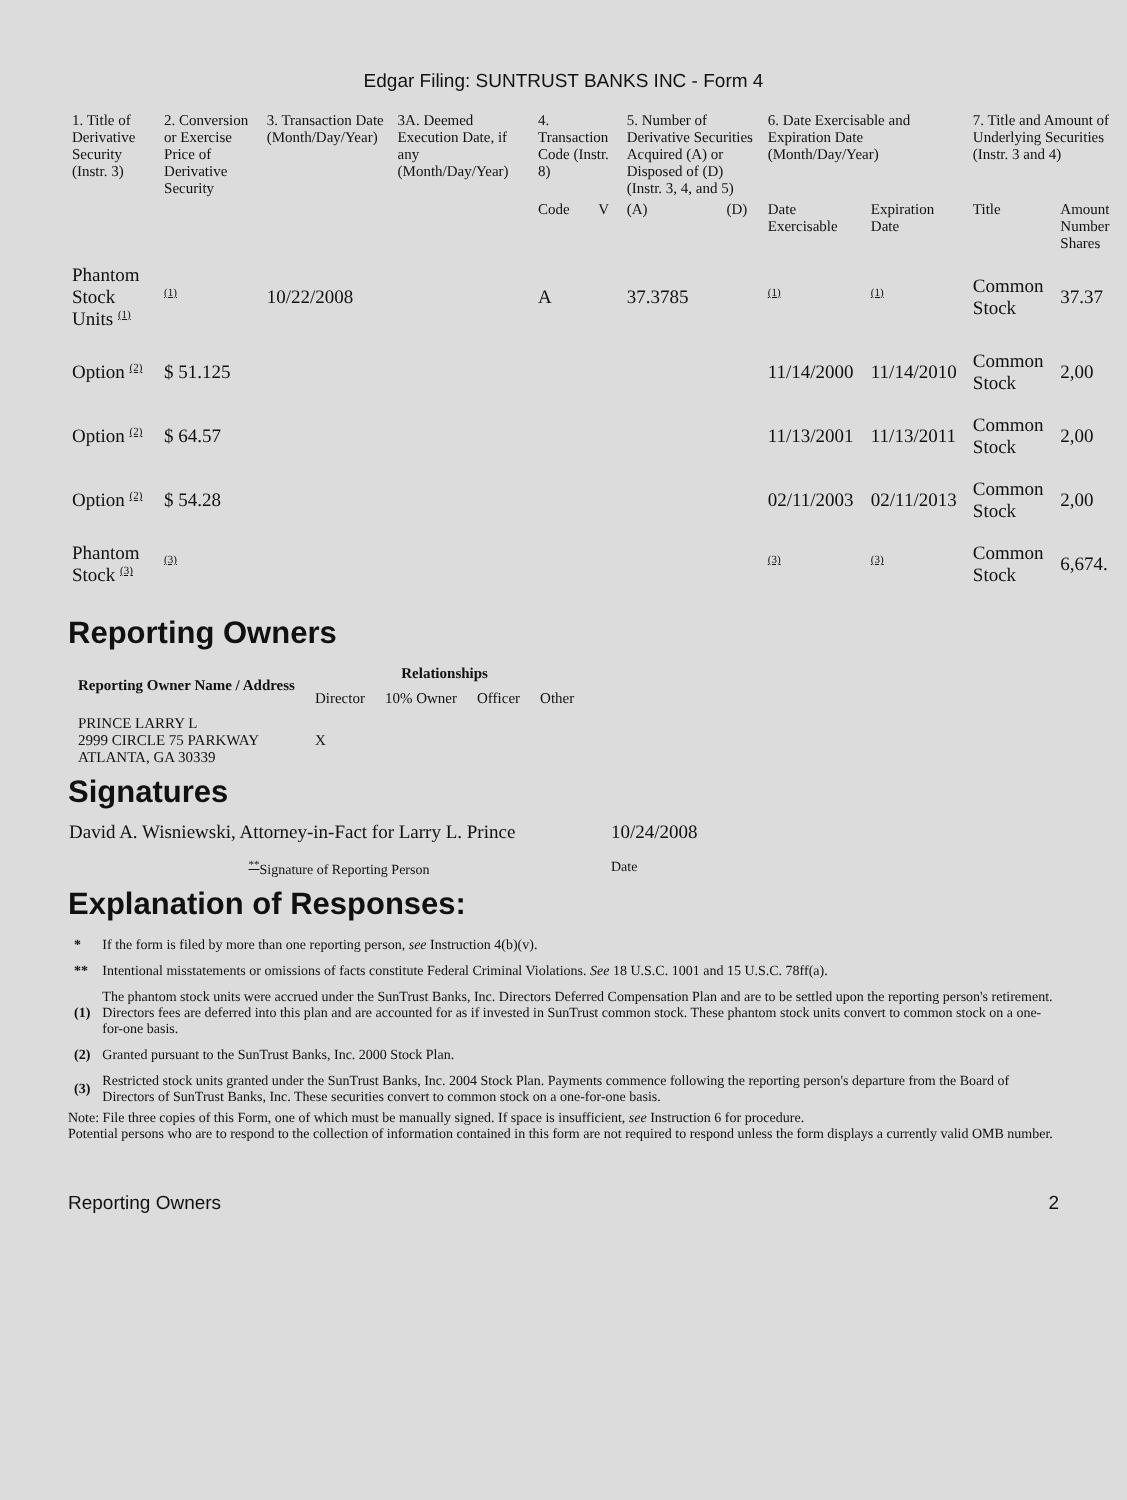Edgar Filing: SUNTRUST BANKS INC - Form 4
| 1. Title of Derivative Security (Instr. 3) | 2. Conversion or Exercise Price of Derivative Security | 3. Transaction Date (Month/Day/Year) | 3A. Deemed Execution Date, if any (Month/Day/Year) | 4. Transaction Code (Instr. 8) | | 5. Number of Derivative Securities Acquired (A) or Disposed of (D) (Instr. 3, 4, and 5) | | 6. Date Exercisable and Expiration Date (Month/Day/Year) | | 7. Title and Amount of Underlying Securities (Instr. 3 and 4) | |
| --- | --- | --- | --- | --- | --- | --- | --- | --- | --- | --- | --- |
| | | | | Code | V | (A) | (D) | Date Exercisable | Expiration Date | Title | Amount Number Shares |
| Phantom Stock Units <sup>(1)</sup> | <sup>(1)</sup> | 10/22/2008 | | A | | 37.3785 | | <sup>(1)</sup> | <sup>(1)</sup> | Common Stock | 37.37 |
| Option <sup>(2)</sup> | $ 51.125 | | | | | | | 11/14/2000 | 11/14/2010 | Common Stock | 2,00 |
| Option <sup>(2)</sup> | $ 64.57 | | | | | | | 11/13/2001 | 11/13/2011 | Common Stock | 2,00 |
| Option <sup>(2)</sup> | $ 54.28 | | | | | | | 02/11/2003 | 02/11/2013 | Common Stock | 2,00 |
| Phantom Stock <sup>(3)</sup> | <sup>(3)</sup> | | | | | | | <sup>(3)</sup> | <sup>(3)</sup> | Common Stock | 6,674. |
Reporting Owners
| Reporting Owner Name / Address | Relationships | | | |
| --- | --- | --- | --- | --- |
| | Director | 10% Owner | Officer | Other |
| PRINCE LARRY L 2999 CIRCLE 75 PARKWAY ATLANTA, GA 30339 | X | | | |
Signatures
| David A. Wisniewski, Attorney-in-Fact for Larry L. Prince | 10/24/2008 |
| <sup>**</sup> Signature of Reporting Person | Date |
Explanation of Responses:
| * | If the form is filed by more than one reporting person, see Instruction 4(b)(v). |
| ** | Intentional misstatements or omissions of facts constitute Federal Criminal Violations. See 18 U.S.C. 1001 and 15 U.S.C. 78ff(a). |
| (1) | The phantom stock units were accrued under the SunTrust Banks, Inc. Directors Deferred Compensation Plan and are to be settled upon the reporting person's retirement. Directors fees are deferred into this plan and are accounted for as if invested in SunTrust common stock. These phantom stock units convert to common stock on a one-for-one basis. |
| (2) | Granted pursuant to the SunTrust Banks, Inc. 2000 Stock Plan. |
| (3) | Restricted stock units granted under the SunTrust Banks, Inc. 2004 Stock Plan. Payments commence following the reporting person's departure from the Board of Directors of SunTrust Banks, Inc. These securities convert to common stock on a one-for-one basis. |
Note: File three copies of this Form, one of which must be manually signed. If space is insufficient, see Instruction 6 for procedure.
Potential persons who are to respond to the collection of information contained in this form are not required to respond unless the form displays a currently valid OMB number.
Reporting Owners 2